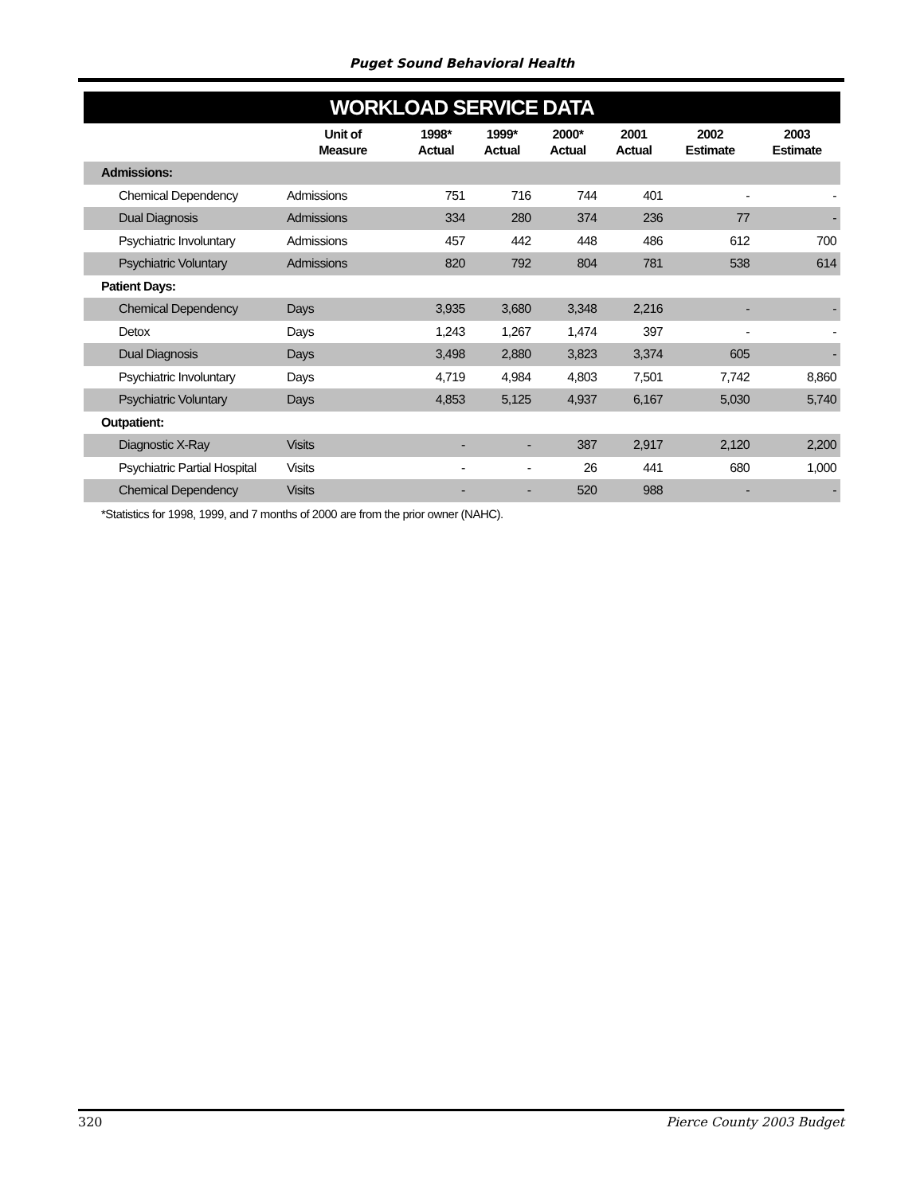Puget Sound Behavioral Health
WORKLOAD SERVICE DATA
| | Unit of Measure | 1998* Actual | 1999* Actual | 2000* Actual | 2001 Actual | 2002 Estimate | 2003 Estimate |
| --- | --- | --- | --- | --- | --- | --- | --- |
| Admissions: | | | | | | | |
| Chemical Dependency | Admissions | 751 | 716 | 744 | 401 | - | - |
| Dual Diagnosis | Admissions | 334 | 280 | 374 | 236 | 77 | - |
| Psychiatric Involuntary | Admissions | 457 | 442 | 448 | 486 | 612 | 700 |
| Psychiatric Voluntary | Admissions | 820 | 792 | 804 | 781 | 538 | 614 |
| Patient Days: | | | | | | | |
| Chemical Dependency | Days | 3,935 | 3,680 | 3,348 | 2,216 | - | - |
| Detox | Days | 1,243 | 1,267 | 1,474 | 397 | - | - |
| Dual Diagnosis | Days | 3,498 | 2,880 | 3,823 | 3,374 | 605 | - |
| Psychiatric Involuntary | Days | 4,719 | 4,984 | 4,803 | 7,501 | 7,742 | 8,860 |
| Psychiatric Voluntary | Days | 4,853 | 5,125 | 4,937 | 6,167 | 5,030 | 5,740 |
| Outpatient: | | | | | | | |
| Diagnostic X-Ray | Visits | - | - | 387 | 2,917 | 2,120 | 2,200 |
| Psychiatric Partial Hospital | Visits | - | - | 26 | 441 | 680 | 1,000 |
| Chemical Dependency | Visits | - | - | 520 | 988 | - | - |
*Statistics for 1998, 1999, and 7 months of 2000 are from the prior owner (NAHC).
320 Pierce County 2003 Budget